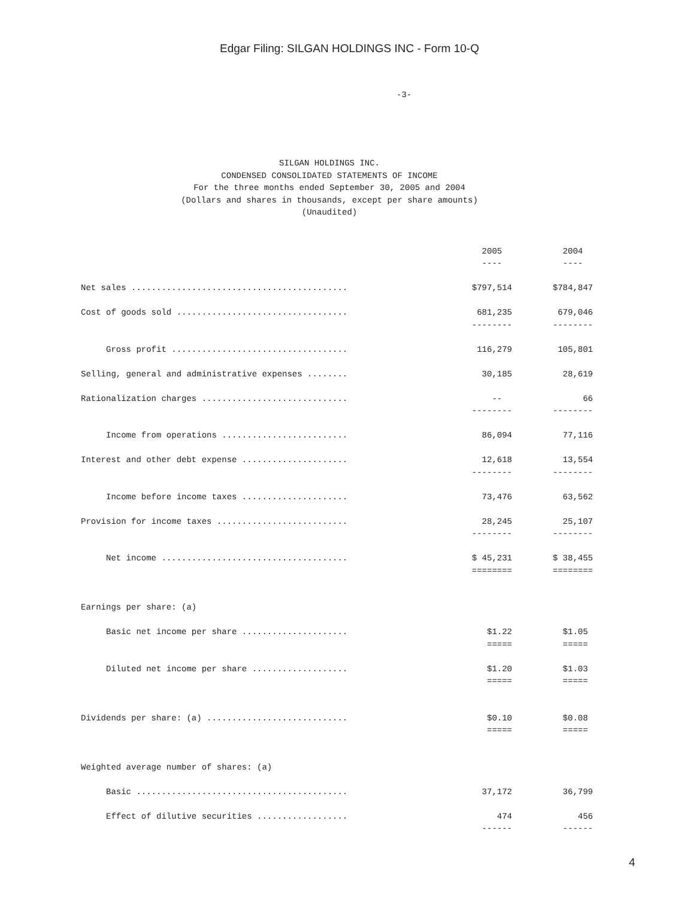Edgar Filing: SILGAN HOLDINGS INC - Form 10-Q
-3-
SILGAN HOLDINGS INC.
CONDENSED CONSOLIDATED STATEMENTS OF INCOME
For the three months ended September 30, 2005 and 2004
(Dollars and shares in thousands, except per share amounts)
(Unaudited)
| | 2005 | 2004 |
| | ---- | ---- |
| Net sales ........................................... | $797,514 | $784,847 |
| Cost of goods sold .................................. | 681,235 | 679,046 |
| | -------- | -------- |
| Gross profit ................................... | 116,279 | 105,801 |
| Selling, general and administrative expenses ........ | 30,185 | 28,619 |
| Rationalization charges ............................. | -- | 66 |
| | -------- | -------- |
| Income from operations ......................... | 86,094 | 77,116 |
| Interest and other debt expense ..................... | 12,618 | 13,554 |
| | -------- | -------- |
| Income before income taxes ..................... | 73,476 | 63,562 |
| Provision for income taxes .......................... | 28,245 | 25,107 |
| | -------- | -------- |
| Net income ..................................... | $ 45,231 | $ 38,455 |
| | ======== | ======== |
| Earnings per share: (a) | | |
| Basic net income per share ..................... | $1.22 | $1.05 |
| | ===== | ===== |
| Diluted net income per share ................... | $1.20 | $1.03 |
| | ===== | ===== |
| Dividends per share: (a) ............................ | $0.10 | $0.08 |
| | ===== | ===== |
| Weighted average number of shares: (a) | | |
| Basic .......................................... | 37,172 | 36,799 |
| Effect of dilutive securities .................. | 474 | 456 |
| | ------ | ------ |
4